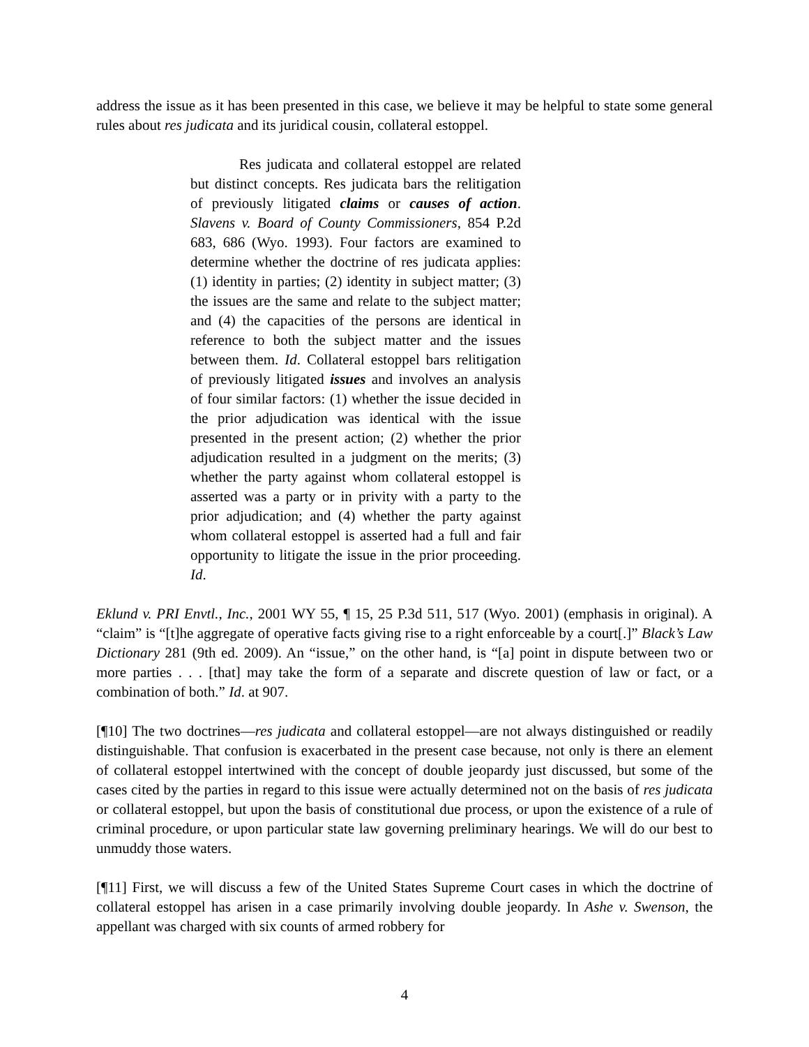address the issue as it has been presented in this case, we believe it may be helpful to state some general rules about res judicata and its juridical cousin, collateral estoppel.
Res judicata and collateral estoppel are related but distinct concepts. Res judicata bars the relitigation of previously litigated claims or causes of action. Slavens v. Board of County Commissioners, 854 P.2d 683, 686 (Wyo. 1993). Four factors are examined to determine whether the doctrine of res judicata applies: (1) identity in parties; (2) identity in subject matter; (3) the issues are the same and relate to the subject matter; and (4) the capacities of the persons are identical in reference to both the subject matter and the issues between them. Id. Collateral estoppel bars relitigation of previously litigated issues and involves an analysis of four similar factors: (1) whether the issue decided in the prior adjudication was identical with the issue presented in the present action; (2) whether the prior adjudication resulted in a judgment on the merits; (3) whether the party against whom collateral estoppel is asserted was a party or in privity with a party to the prior adjudication; and (4) whether the party against whom collateral estoppel is asserted had a full and fair opportunity to litigate the issue in the prior proceeding. Id.
Eklund v. PRI Envtl., Inc., 2001 WY 55, ¶ 15, 25 P.3d 511, 517 (Wyo. 2001) (emphasis in original). A “claim” is “[t]he aggregate of operative facts giving rise to a right enforceable by a court[.]” Black’s Law Dictionary 281 (9th ed. 2009). An “issue,” on the other hand, is “[a] point in dispute between two or more parties . . . [that] may take the form of a separate and discrete question of law or fact, or a combination of both.” Id. at 907.
[¶10] The two doctrines—res judicata and collateral estoppel—are not always distinguished or readily distinguishable. That confusion is exacerbated in the present case because, not only is there an element of collateral estoppel intertwined with the concept of double jeopardy just discussed, but some of the cases cited by the parties in regard to this issue were actually determined not on the basis of res judicata or collateral estoppel, but upon the basis of constitutional due process, or upon the existence of a rule of criminal procedure, or upon particular state law governing preliminary hearings. We will do our best to unmuddy those waters.
[¶11] First, we will discuss a few of the United States Supreme Court cases in which the doctrine of collateral estoppel has arisen in a case primarily involving double jeopardy. In Ashe v. Swenson, the appellant was charged with six counts of armed robbery for
4